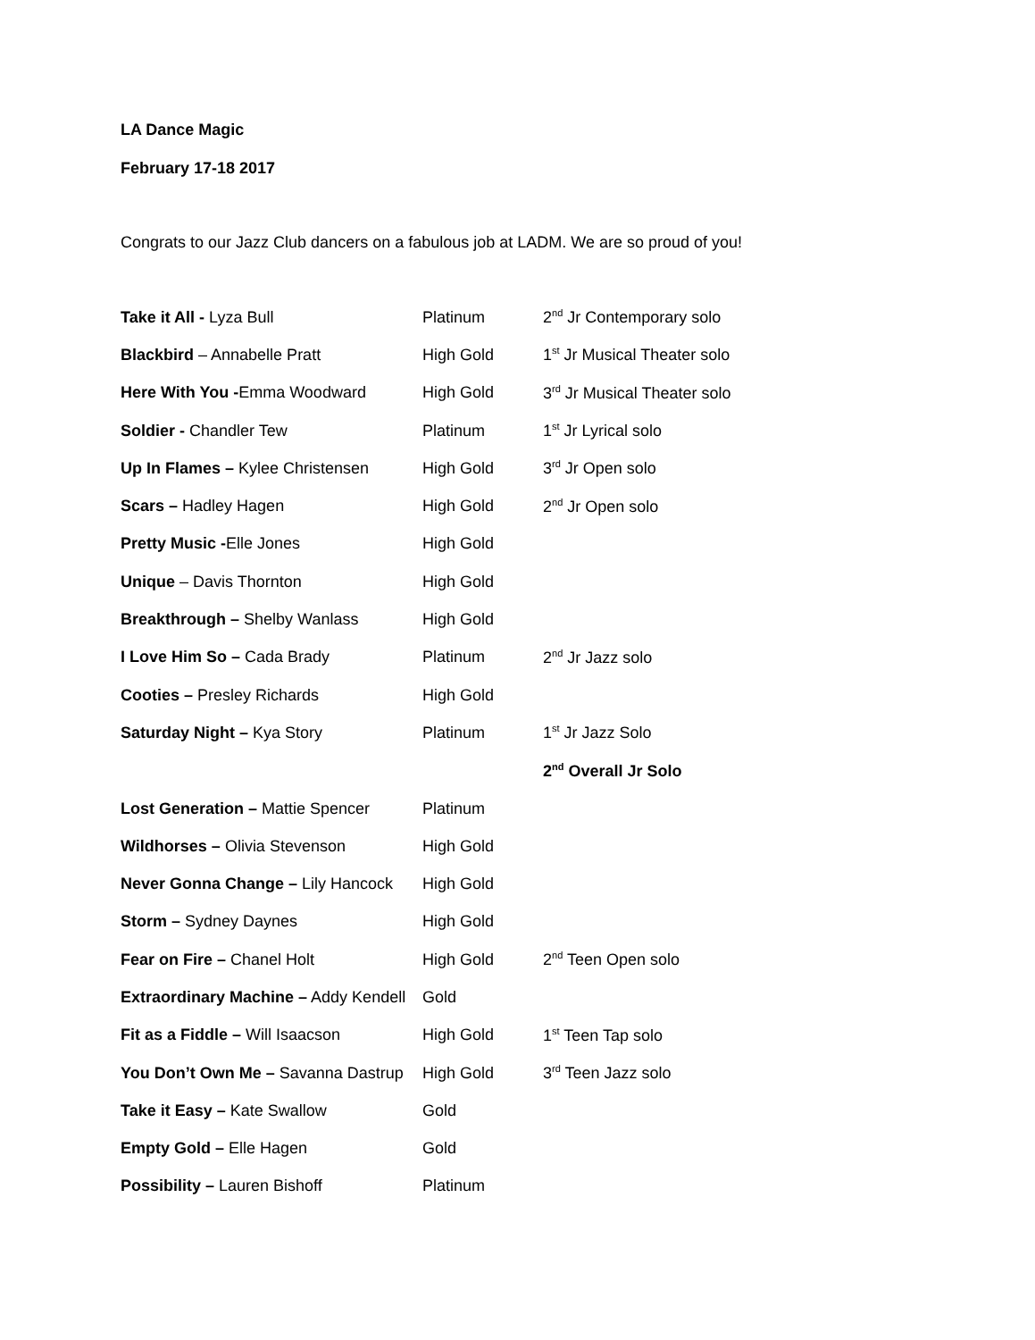LA Dance Magic
February 17-18 2017
Congrats to our Jazz Club dancers on a fabulous job at LADM. We are so proud of you!
| Take it All - Lyza Bull | Platinum | 2<sup>nd</sup> Jr Contemporary solo |
| Blackbird – Annabelle Pratt | High Gold | 1<sup>st</sup> Jr Musical Theater solo |
| Here With You - Emma Woodward | High Gold | 3<sup>rd</sup> Jr Musical Theater solo |
| Soldier - Chandler Tew | Platinum | 1<sup>st</sup> Jr Lyrical solo |
| Up In Flames – Kylee Christensen | High Gold | 3<sup>rd</sup> Jr Open solo |
| Scars – Hadley Hagen | High Gold | 2<sup>nd</sup> Jr Open solo |
| Pretty Music - Elle Jones | High Gold | |
| Unique – Davis Thornton | High Gold | |
| Breakthrough – Shelby Wanlass | High Gold | |
| I Love Him So – Cada Brady | Platinum | 2<sup>nd</sup> Jr Jazz solo |
| Cooties – Presley Richards | High Gold | |
| Saturday Night – Kya Story | Platinum | 1<sup>st</sup> Jr Jazz Solo |
| | | 2<sup>nd</sup> Overall Jr Solo |
| Lost Generation – Mattie Spencer | Platinum | |
| Wildhorses – Olivia Stevenson | High Gold | |
| Never Gonna Change – Lily Hancock | High Gold | |
| Storm – Sydney Daynes | High Gold | |
| Fear on Fire – Chanel Holt | High Gold | 2<sup>nd</sup> Teen Open solo |
| Extraordinary Machine – Addy Kendell | Gold | |
| Fit as a Fiddle – Will Isaacson | High Gold | 1<sup>st</sup> Teen Tap solo |
| You Don’t Own Me – Savanna Dastrup | High Gold | 3<sup>rd</sup> Teen Jazz solo |
| Take it Easy – Kate Swallow | Gold | |
| Empty Gold – Elle Hagen | Gold | |
| Possibility – Lauren Bishoff | Platinum | |